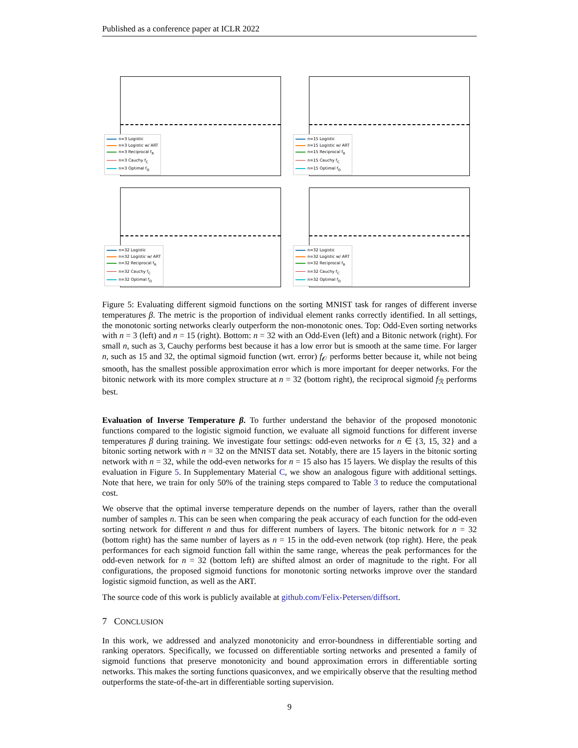Published as a conference paper at ICLR 2022
n=3 Logistic
n=3 Logistic w/ ART
n=3 Reciprocal f<sub>R</sub>
n=3 Cauchy f<sub>C</sub>
n=3 Optimal f<sub>O</sub>
n=15 Logistic
n=15 Logistic w/ ART
n=15 Reciprocal f<sub>R</sub>
n=15 Cauchy f<sub>C</sub>
n=15 Optimal f<sub>O</sub>
n=32 Logistic
n=32 Logistic w/ ART
n=32 Reciprocal f<sub>R</sub>
n=32 Cauchy f<sub>C</sub>
n=32 Optimal f<sub>O</sub>
n=32 Logistic
n=32 Logistic w/ ART
n=32 Reciprocal f<sub>R</sub>
n=32 Cauchy f<sub>C</sub>
n=32 Optimal f<sub>O</sub>
Figure 5: Evaluating different sigmoid functions on the sorting MNIST task for ranges of different inverse temperatures β. The metric is the proportion of individual element ranks correctly identified. In all settings, the monotonic sorting networks clearly outperform the non-monotonic ones. Top: Odd-Even sorting networks with n = 3 (left) and n = 15 (right). Bottom: n = 32 with an Odd-Even (left) and a Bitonic network (right). For small n, such as 3, Cauchy performs best because it has a low error but is smooth at the same time. For larger n, such as 15 and 32, the optimal sigmoid function (wrt. error) f<sub>𝒪</sub> performs better because it, while not being smooth, has the smallest possible approximation error which is more important for deeper networks. For the bitonic network with its more complex structure at n = 32 (bottom right), the reciprocal sigmoid f<sub>ℛ</sub> performs best.
Evaluation of Inverse Temperature β. To further understand the behavior of the proposed monotonic functions compared to the logistic sigmoid function, we evaluate all sigmoid functions for different inverse temperatures β during training. We investigate four settings: odd-even networks for n ∈ {3, 15, 32} and a bitonic sorting network with n = 32 on the MNIST data set. Notably, there are 15 layers in the bitonic sorting network with n = 32, while the odd-even networks for n = 15 also has 15 layers. We display the results of this evaluation in Figure 5. In Supplementary Material C, we show an analogous figure with additional settings. Note that here, we train for only 50% of the training steps compared to Table 3 to reduce the computational cost.
We observe that the optimal inverse temperature depends on the number of layers, rather than the overall number of samples n. This can be seen when comparing the peak accuracy of each function for the odd-even sorting network for different n and thus for different numbers of layers. The bitonic network for n = 32 (bottom right) has the same number of layers as n = 15 in the odd-even network (top right). Here, the peak performances for each sigmoid function fall within the same range, whereas the peak performances for the odd-even network for n = 32 (bottom left) are shifted almost an order of magnitude to the right. For all configurations, the proposed sigmoid functions for monotonic sorting networks improve over the standard logistic sigmoid function, as well as the ART.
The source code of this work is publicly available at github.com/Felix-Petersen/diffsort.
7 CONCLUSION
In this work, we addressed and analyzed monotonicity and error-boundness in differentiable sorting and ranking operators. Specifically, we focussed on differentiable sorting networks and presented a family of sigmoid functions that preserve monotonicity and bound approximation errors in differentiable sorting networks. This makes the sorting functions quasiconvex, and we empirically observe that the resulting method outperforms the state-of-the-art in differentiable sorting supervision.
9